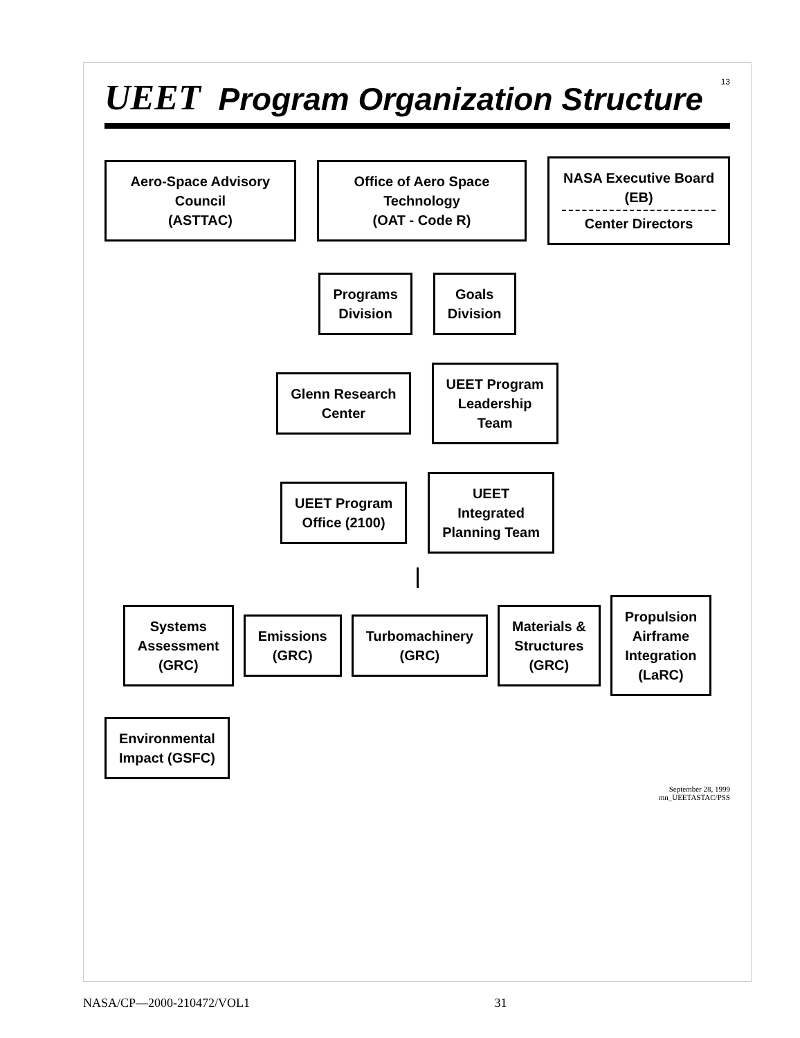UEET Program Organization Structure 13
Aero-Space Advisory Council
(ASTTAC)
Office of Aero Space Technology
(OAT - Code R)
NASA Executive Board (EB)
Center Directors
Programs
Division
Goals
Division
Glenn Research
Center
UEET Program
Leadership
Team
UEET Program
Office (2100)
UEET
Integrated
Planning Team
Systems
Assessment
(GRC)
Emissions
(GRC)
Turbomachinery
(GRC)
Materials &
Structures
(GRC)
Propulsion
Airframe
Integration
(LaRC)
Environmental
Impact (GSFC)
September 28, 1999
mn_UEETASTAC/PSS
NASA/CP—2000-210472/VOL1 31